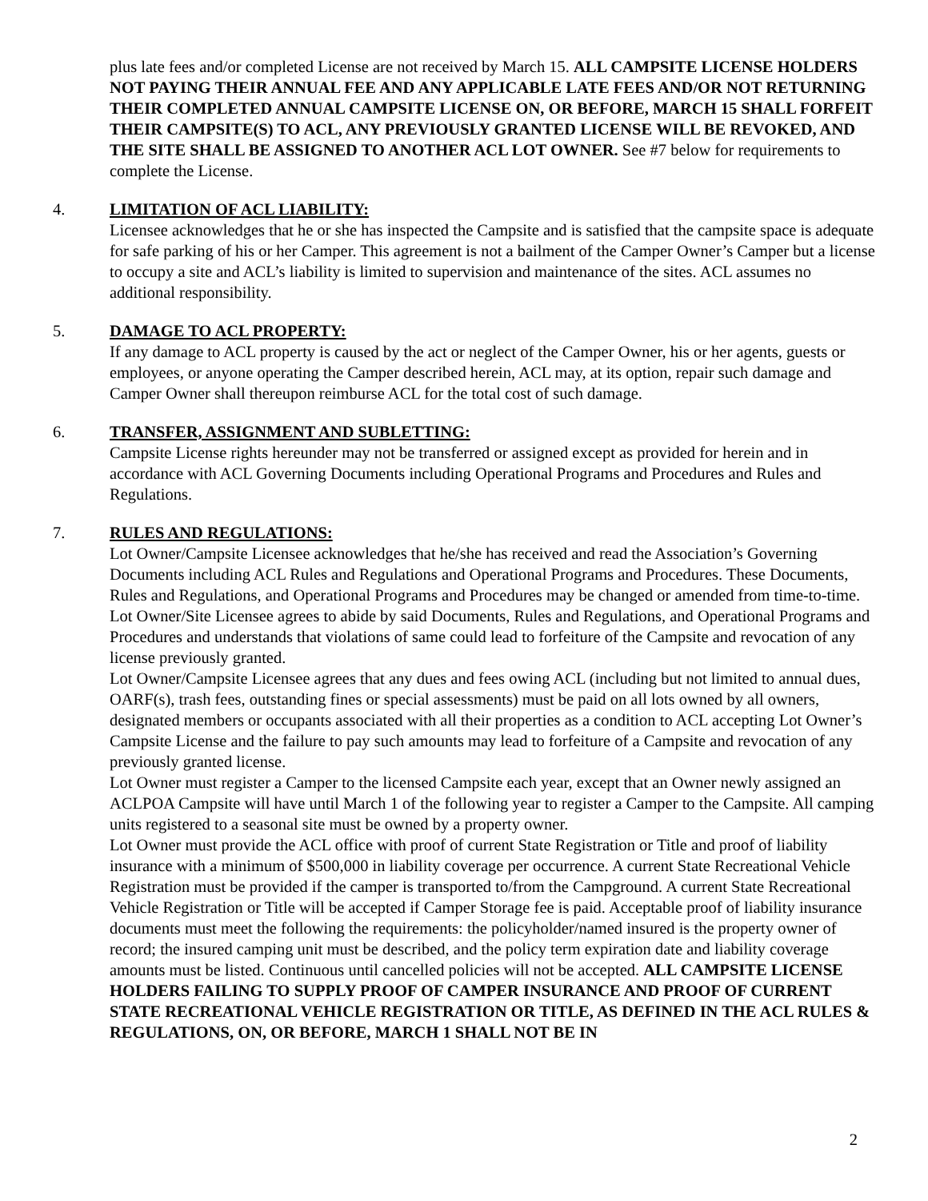plus late fees and/or completed License are not received by March 15. ALL CAMPSITE LICENSE HOLDERS NOT PAYING THEIR ANNUAL FEE AND ANY APPLICABLE LATE FEES AND/OR NOT RETURNING THEIR COMPLETED ANNUAL CAMPSITE LICENSE ON, OR BEFORE, MARCH 15 SHALL FORFEIT THEIR CAMPSITE(S) TO ACL, ANY PREVIOUSLY GRANTED LICENSE WILL BE REVOKED, AND THE SITE SHALL BE ASSIGNED TO ANOTHER ACL LOT OWNER. See #7 below for requirements to complete the License.
4. LIMITATION OF ACL LIABILITY:
Licensee acknowledges that he or she has inspected the Campsite and is satisfied that the campsite space is adequate for safe parking of his or her Camper. This agreement is not a bailment of the Camper Owner’s Camper but a license to occupy a site and ACL’s liability is limited to supervision and maintenance of the sites. ACL assumes no additional responsibility.
5. DAMAGE TO ACL PROPERTY:
If any damage to ACL property is caused by the act or neglect of the Camper Owner, his or her agents, guests or employees, or anyone operating the Camper described herein, ACL may, at its option, repair such damage and Camper Owner shall thereupon reimburse ACL for the total cost of such damage.
6. TRANSFER, ASSIGNMENT AND SUBLETTING:
Campsite License rights hereunder may not be transferred or assigned except as provided for herein and in accordance with ACL Governing Documents including Operational Programs and Procedures and Rules and Regulations.
7. RULES AND REGULATIONS:
Lot Owner/Campsite Licensee acknowledges that he/she has received and read the Association’s Governing Documents including ACL Rules and Regulations and Operational Programs and Procedures. These Documents, Rules and Regulations, and Operational Programs and Procedures may be changed or amended from time-to-time. Lot Owner/Site Licensee agrees to abide by said Documents, Rules and Regulations, and Operational Programs and Procedures and understands that violations of same could lead to forfeiture of the Campsite and revocation of any license previously granted.
Lot Owner/Campsite Licensee agrees that any dues and fees owing ACL (including but not limited to annual dues, OARF(s), trash fees, outstanding fines or special assessments) must be paid on all lots owned by all owners, designated members or occupants associated with all their properties as a condition to ACL accepting Lot Owner’s Campsite License and the failure to pay such amounts may lead to forfeiture of a Campsite and revocation of any previously granted license.
Lot Owner must register a Camper to the licensed Campsite each year, except that an Owner newly assigned an ACLPOA Campsite will have until March 1 of the following year to register a Camper to the Campsite. All camping units registered to a seasonal site must be owned by a property owner.
Lot Owner must provide the ACL office with proof of current State Registration or Title and proof of liability insurance with a minimum of $500,000 in liability coverage per occurrence. A current State Recreational Vehicle Registration must be provided if the camper is transported to/from the Campground. A current State Recreational Vehicle Registration or Title will be accepted if Camper Storage fee is paid. Acceptable proof of liability insurance documents must meet the following the requirements: the policyholder/named insured is the property owner of record; the insured camping unit must be described, and the policy term expiration date and liability coverage amounts must be listed. Continuous until cancelled policies will not be accepted. ALL CAMPSITE LICENSE HOLDERS FAILING TO SUPPLY PROOF OF CAMPER INSURANCE AND PROOF OF CURRENT STATE RECREATIONAL VEHICLE REGISTRATION OR TITLE, AS DEFINED IN THE ACL RULES & REGULATIONS, ON, OR BEFORE, MARCH 1 SHALL NOT BE IN
2